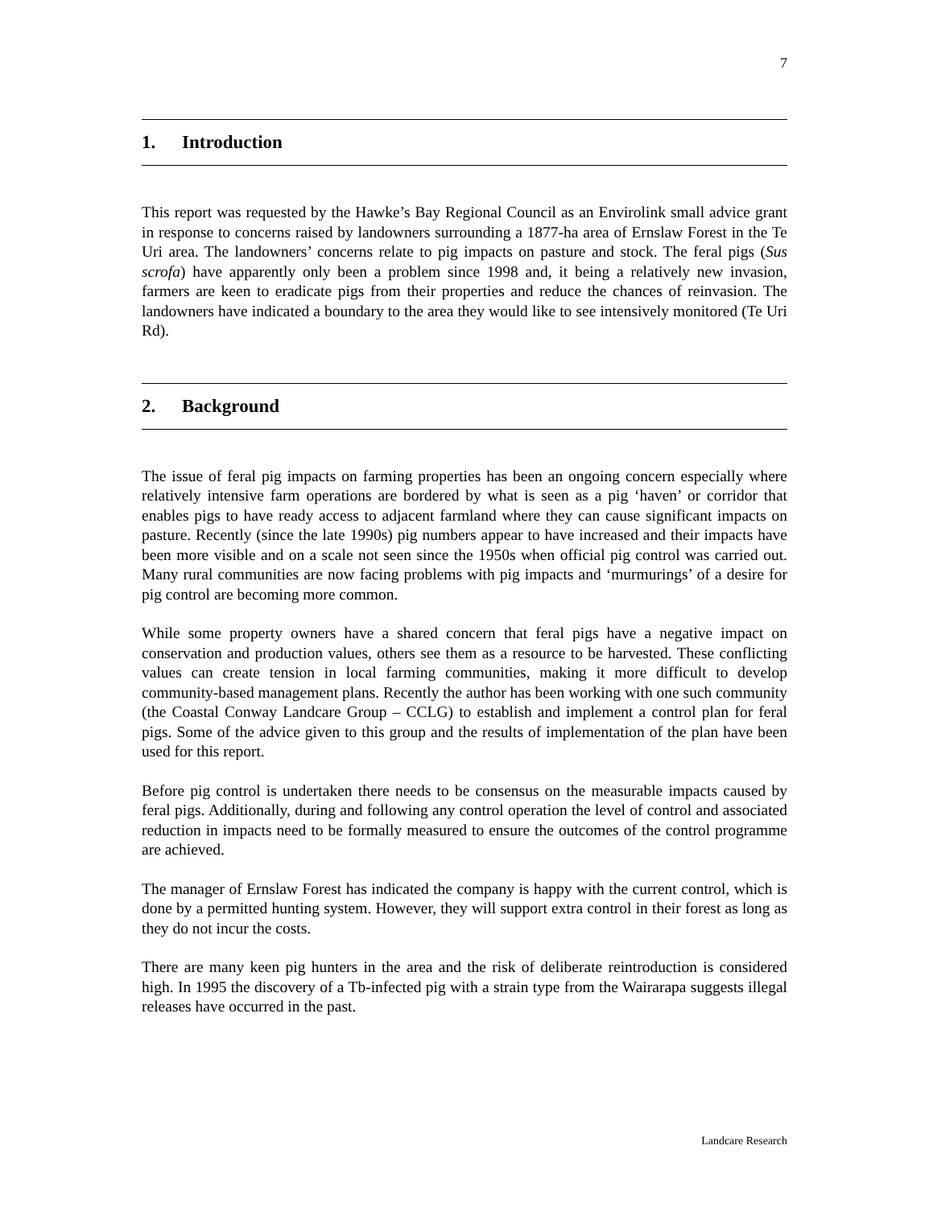7
1. Introduction
This report was requested by the Hawke’s Bay Regional Council as an Envirolink small advice grant in response to concerns raised by landowners surrounding a 1877-ha area of Ernslaw Forest in the Te Uri area. The landowners’ concerns relate to pig impacts on pasture and stock. The feral pigs (Sus scrofa) have apparently only been a problem since 1998 and, it being a relatively new invasion, farmers are keen to eradicate pigs from their properties and reduce the chances of reinvasion. The landowners have indicated a boundary to the area they would like to see intensively monitored (Te Uri Rd).
2. Background
The issue of feral pig impacts on farming properties has been an ongoing concern especially where relatively intensive farm operations are bordered by what is seen as a pig ‘haven’ or corridor that enables pigs to have ready access to adjacent farmland where they can cause significant impacts on pasture. Recently (since the late 1990s) pig numbers appear to have increased and their impacts have been more visible and on a scale not seen since the 1950s when official pig control was carried out. Many rural communities are now facing problems with pig impacts and ‘murmurings’ of a desire for pig control are becoming more common.
While some property owners have a shared concern that feral pigs have a negative impact on conservation and production values, others see them as a resource to be harvested. These conflicting values can create tension in local farming communities, making it more difficult to develop community-based management plans. Recently the author has been working with one such community (the Coastal Conway Landcare Group – CCLG) to establish and implement a control plan for feral pigs. Some of the advice given to this group and the results of implementation of the plan have been used for this report.
Before pig control is undertaken there needs to be consensus on the measurable impacts caused by feral pigs. Additionally, during and following any control operation the level of control and associated reduction in impacts need to be formally measured to ensure the outcomes of the control programme are achieved.
The manager of Ernslaw Forest has indicated the company is happy with the current control, which is done by a permitted hunting system. However, they will support extra control in their forest as long as they do not incur the costs.
There are many keen pig hunters in the area and the risk of deliberate reintroduction is considered high. In 1995 the discovery of a Tb-infected pig with a strain type from the Wairarapa suggests illegal releases have occurred in the past.
Landcare Research